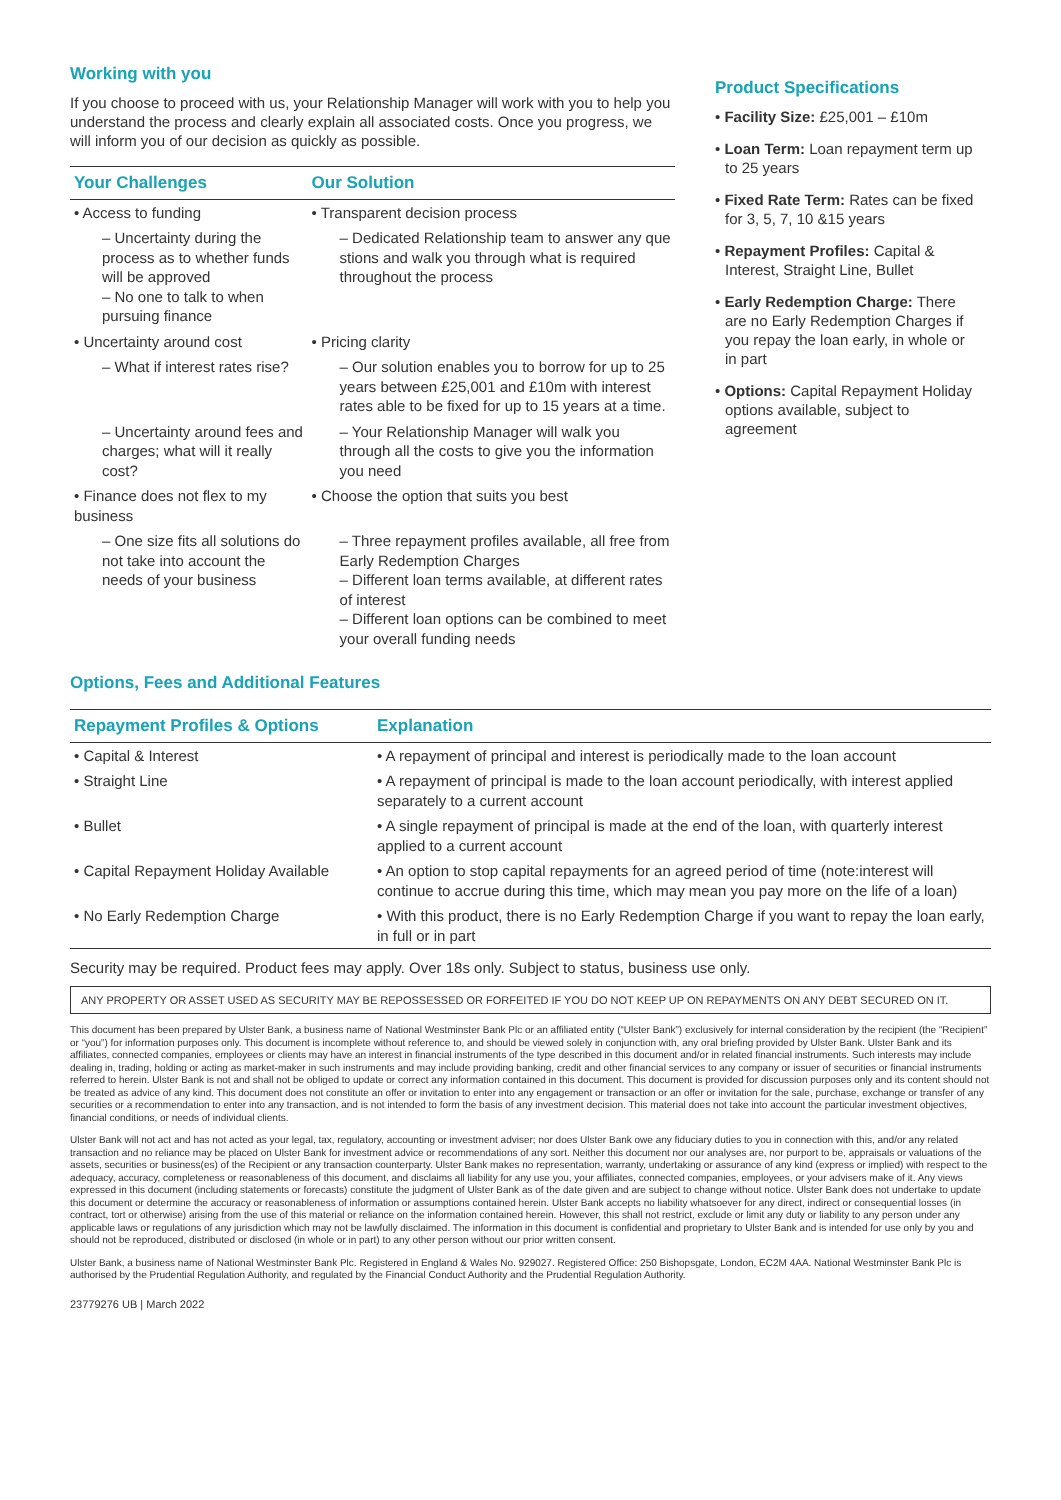Working with you
If you choose to proceed with us, your Relationship Manager will work with you to help you understand the process and clearly explain all associated costs. Once you progress, we will inform you of our decision as quickly as possible.
| Your Challenges | Our Solution |
| --- | --- |
| • Access to funding | • Transparent decision process |
| – Uncertainty during the process as to whether funds will be approved – No one to talk to when pursuing finance | – Dedicated Relationship team to answer any que stions and walk you through what is required throughout the process |
| • Uncertainty around cost | • Pricing clarity |
| – What if interest rates rise? | – Our solution enables you to borrow for up to 25 years between £25,001 and £10m with interest rates able to be fixed for up to 15 years at a time. |
| – Uncertainty around fees and charges; what will it really cost? | – Your Relationship Manager will walk you through all the costs to give you the information you need |
| • Finance does not flex to my business | • Choose the option that suits you best |
| – One size fits all solutions do not take into account the needs of your business | – Three repayment profiles available, all free from Early Redemption Charges – Different loan terms available, at different rates of interest – Different loan options can be combined to meet your overall funding needs |
Product Specifications
• Facility Size: £25,001 – £10m
• Loan Term: Loan repayment term up to 25 years
• Fixed Rate Term: Rates can be fixed for 3, 5, 7, 10 &15 years
• Repayment Profiles: Capital & Interest, Straight Line, Bullet
• Early Redemption Charge: There are no Early Redemption Charges if you repay the loan early, in whole or in part
• Options: Capital Repayment Holiday options available, subject to agreement
Options, Fees and Additional Features
| Repayment Profiles & Options | Explanation |
| --- | --- |
| • Capital & Interest | • A repayment of principal and interest is periodically made to the loan account |
| • Straight Line | • A repayment of principal is made to the loan account periodically, with interest applied separately to a current account |
| • Bullet | • A single repayment of principal is made at the end of the loan, with quarterly interest applied to a current account |
| • Capital Repayment Holiday Available | • An option to stop capital repayments for an agreed period of time (note:interest will continue to accrue during this time, which may mean you pay more on the life of a loan) |
| • No Early Redemption Charge | • With this product, there is no Early Redemption Charge if you want to repay the loan early, in full or in part |
Security may be required. Product fees may apply. Over 18s only. Subject to status, business use only.
ANY PROPERTY OR ASSET USED AS SECURITY MAY BE REPOSSESSED OR FORFEITED IF YOU DO NOT KEEP UP ON REPAYMENTS ON ANY DEBT SECURED ON IT.
This document has been prepared by Ulster Bank, a business name of National Westminster Bank Plc or an affiliated entity (“Ulster Bank”) exclusively for internal consideration by the recipient (the “Recipient” or “you”) for information purposes only. This document is incomplete without reference to, and should be viewed solely in conjunction with, any oral briefing provided by Ulster Bank. Ulster Bank and its affiliates, connected companies, employees or clients may have an interest in financial instruments of the type described in this document and/or in related financial instruments. Such interests may include dealing in, trading, holding or acting as market-maker in such instruments and may include providing banking, credit and other financial services to any company or issuer of securities or financial instruments referred to herein. Ulster Bank is not and shall not be obliged to update or correct any information contained in this document. This document is provided for discussion purposes only and its content should not be treated as advice of any kind. This document does not constitute an offer or invitation to enter into any engagement or transaction or an offer or invitation for the sale, purchase, exchange or transfer of any securities or a recommendation to enter into any transaction, and is not intended to form the basis of any investment decision. This material does not take into account the particular investment objectives, financial conditions, or needs of individual clients.
Ulster Bank will not act and has not acted as your legal, tax, regulatory, accounting or investment adviser; nor does Ulster Bank owe any fiduciary duties to you in connection with this, and/or any related transaction and no reliance may be placed on Ulster Bank for investment advice or recommendations of any sort. Neither this document nor our analyses are, nor purport to be, appraisals or valuations of the assets, securities or business(es) of the Recipient or any transaction counterparty. Ulster Bank makes no representation, warranty, undertaking or assurance of any kind (express or implied) with respect to the adequacy, accuracy, completeness or reasonableness of this document, and disclaims all liability for any use you, your affiliates, connected companies, employees, or your advisers make of it. Any views expressed in this document (including statements or forecasts) constitute the judgment of Ulster Bank as of the date given and are subject to change without notice. Ulster Bank does not undertake to update this document or determine the accuracy or reasonableness of information or assumptions contained herein. Ulster Bank accepts no liability whatsoever for any direct, indirect or consequential losses (in contract, tort or otherwise) arising from the use of this material or reliance on the information contained herein. However, this shall not restrict, exclude or limit any duty or liability to any person under any applicable laws or regulations of any jurisdiction which may not be lawfully disclaimed. The information in this document is confidential and proprietary to Ulster Bank and is intended for use only by you and should not be reproduced, distributed or disclosed (in whole or in part) to any other person without our prior written consent.
Ulster Bank, a business name of National Westminster Bank Plc. Registered in England & Wales No. 929027. Registered Office: 250 Bishopsgate, London, EC2M 4AA. National Westminster Bank Plc is authorised by the Prudential Regulation Authority, and regulated by the Financial Conduct Authority and the Prudential Regulation Authority.
23779276 UB | March 2022